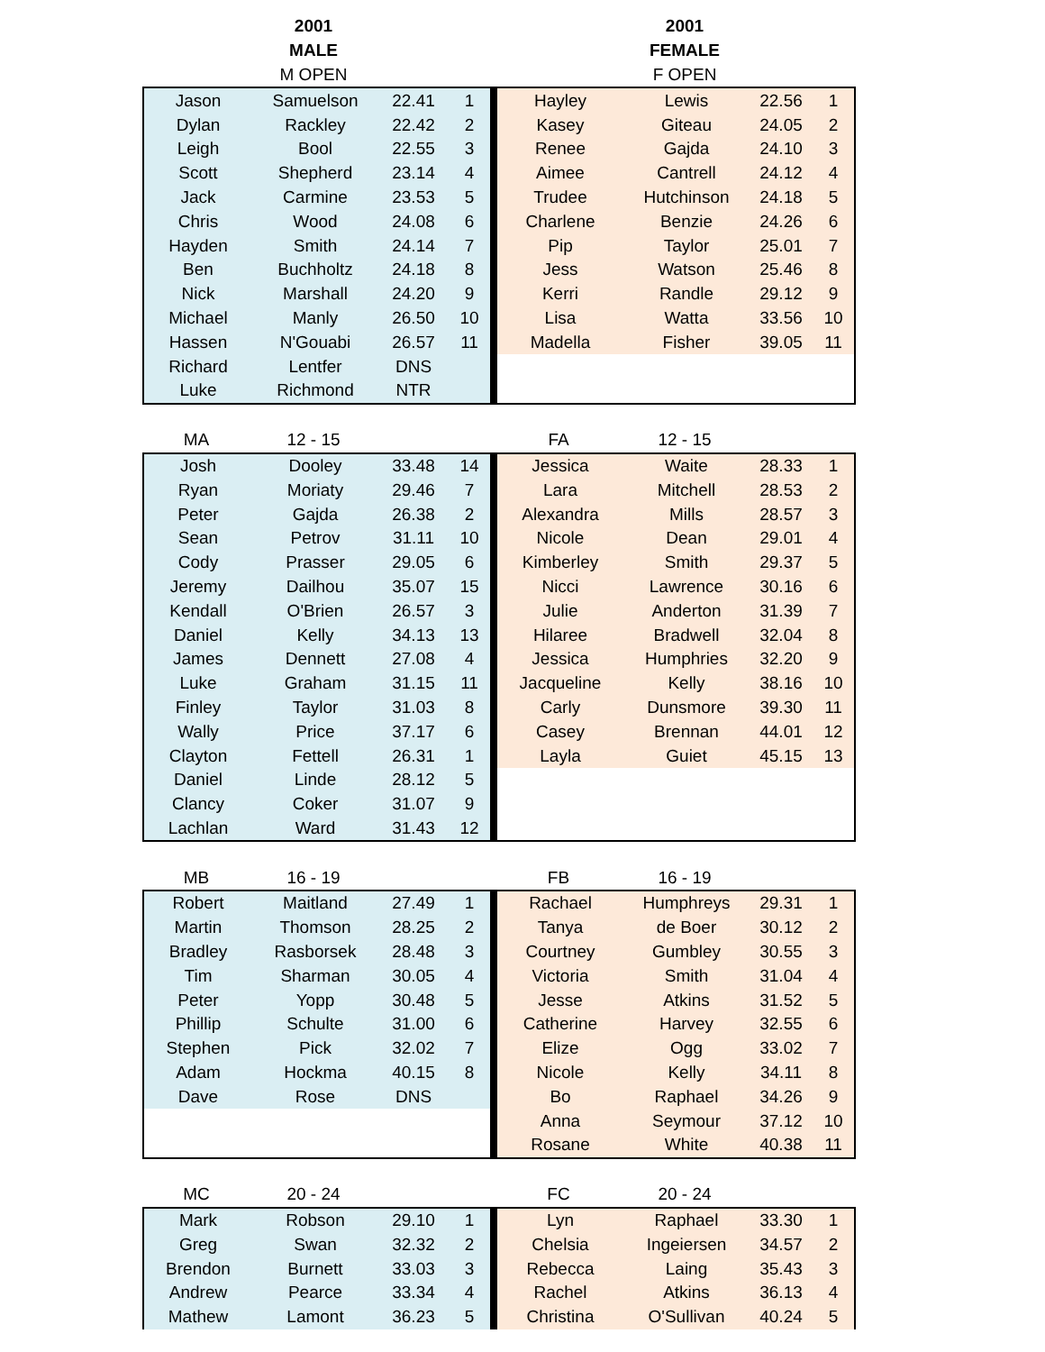| | 2001 | | | | | 2001 | | |
| | MALE | | | | | FEMALE | | |
| | M OPEN | | | | | F OPEN | | |
| Jason | Samuelson | 22.41 | 1 | | Hayley | Lewis | 22.56 | 1 |
| Dylan | Rackley | 22.42 | 2 | | Kasey | Giteau | 24.05 | 2 |
| Leigh | Bool | 22.55 | 3 | | Renee | Gajda | 24.10 | 3 |
| Scott | Shepherd | 23.14 | 4 | | Aimee | Cantrell | 24.12 | 4 |
| Jack | Carmine | 23.53 | 5 | | Trudee | Hutchinson | 24.18 | 5 |
| Chris | Wood | 24.08 | 6 | | Charlene | Benzie | 24.26 | 6 |
| Hayden | Smith | 24.14 | 7 | | Pip | Taylor | 25.01 | 7 |
| Ben | Buchholtz | 24.18 | 8 | | Jess | Watson | 25.46 | 8 |
| Nick | Marshall | 24.20 | 9 | | Kerri | Randle | 29.12 | 9 |
| Michael | Manly | 26.50 | 10 | | Lisa | Watta | 33.56 | 10 |
| Hassen | N'Gouabi | 26.57 | 11 | | Madella | Fisher | 39.05 | 11 |
| Richard | Lentfer | DNS | | | | | | |
| Luke | Richmond | NTR | | | | | | |
| MA | 12 - 15 | | | | FA | 12 - 15 | | |
| Josh | Dooley | 33.48 | 14 | | Jessica | Waite | 28.33 | 1 |
| Ryan | Moriaty | 29.46 | 7 | | Lara | Mitchell | 28.53 | 2 |
| Peter | Gajda | 26.38 | 2 | | Alexandra | Mills | 28.57 | 3 |
| Sean | Petrov | 31.11 | 10 | | Nicole | Dean | 29.01 | 4 |
| Cody | Prasser | 29.05 | 6 | | Kimberley | Smith | 29.37 | 5 |
| Jeremy | Dailhou | 35.07 | 15 | | Nicci | Lawrence | 30.16 | 6 |
| Kendall | O'Brien | 26.57 | 3 | | Julie | Anderton | 31.39 | 7 |
| Daniel | Kelly | 34.13 | 13 | | Hilaree | Bradwell | 32.04 | 8 |
| James | Dennett | 27.08 | 4 | | Jessica | Humphries | 32.20 | 9 |
| Luke | Graham | 31.15 | 11 | | Jacqueline | Kelly | 38.16 | 10 |
| Finley | Taylor | 31.03 | 8 | | Carly | Dunsmore | 39.30 | 11 |
| Wally | Price | 37.17 | 6 | | Casey | Brennan | 44.01 | 12 |
| Clayton | Fettell | 26.31 | 1 | | Layla | Guiet | 45.15 | 13 |
| Daniel | Linde | 28.12 | 5 | | | | | |
| Clancy | Coker | 31.07 | 9 | | | | | |
| Lachlan | Ward | 31.43 | 12 | | | | | |
| MB | 16 - 19 | | | | FB | 16 - 19 | | |
| Robert | Maitland | 27.49 | 1 | | Rachael | Humphreys | 29.31 | 1 |
| Martin | Thomson | 28.25 | 2 | | Tanya | de Boer | 30.12 | 2 |
| Bradley | Rasborsek | 28.48 | 3 | | Courtney | Gumbley | 30.55 | 3 |
| Tim | Sharman | 30.05 | 4 | | Victoria | Smith | 31.04 | 4 |
| Peter | Yopp | 30.48 | 5 | | Jesse | Atkins | 31.52 | 5 |
| Phillip | Schulte | 31.00 | 6 | | Catherine | Harvey | 32.55 | 6 |
| Stephen | Pick | 32.02 | 7 | | Elize | Ogg | 33.02 | 7 |
| Adam | Hockma | 40.15 | 8 | | Nicole | Kelly | 34.11 | 8 |
| Dave | Rose | DNS | | | Bo | Raphael | 34.26 | 9 |
| | | | | | Anna | Seymour | 37.12 | 10 |
| | | | | | Rosane | White | 40.38 | 11 |
| MC | 20 - 24 | | | | FC | 20 - 24 | | |
| Mark | Robson | 29.10 | 1 | | Lyn | Raphael | 33.30 | 1 |
| Greg | Swan | 32.32 | 2 | | Chelsia | Ingeiersen | 34.57 | 2 |
| Brendon | Burnett | 33.03 | 3 | | Rebecca | Laing | 35.43 | 3 |
| Andrew | Pearce | 33.34 | 4 | | Rachel | Atkins | 36.13 | 4 |
| Mathew | Lamont | 36.23 | 5 | | Christina | O'Sullivan | 40.24 | 5 |